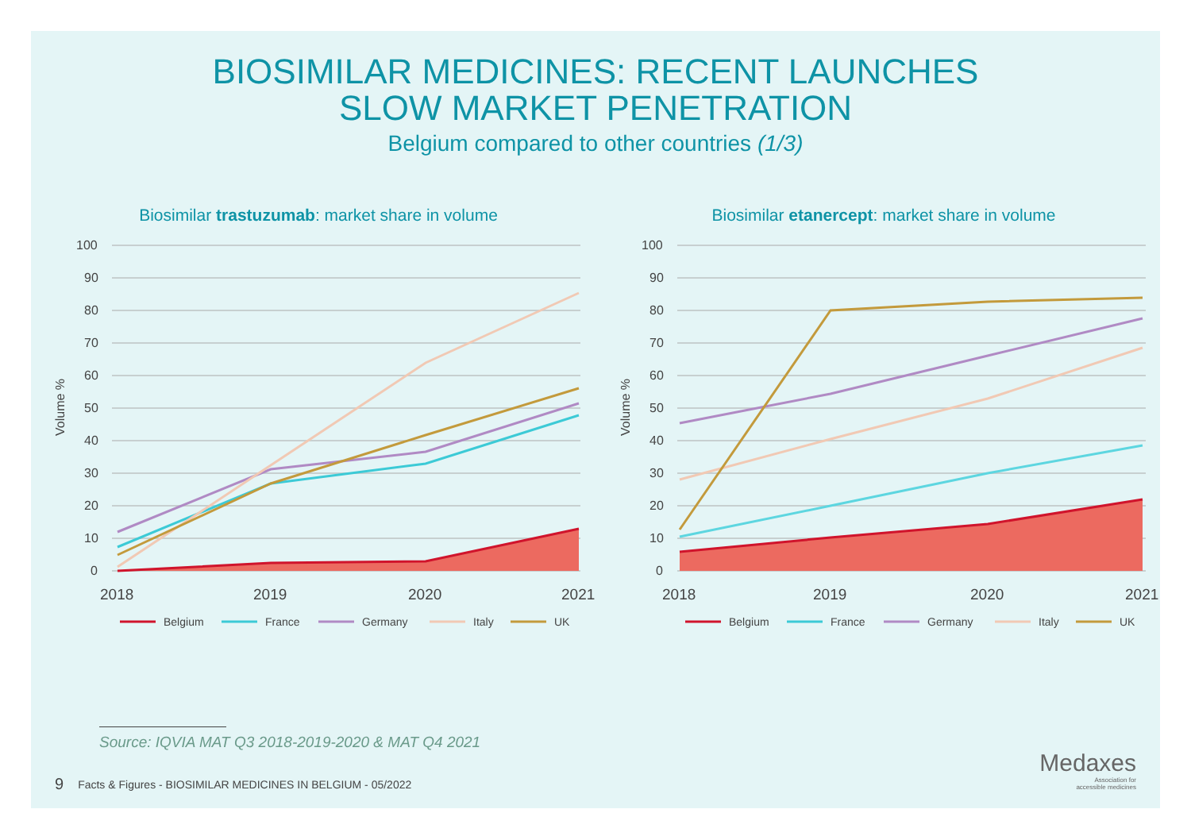BIOSIMILAR MEDICINES: RECENT LAUNCHES
SLOW MARKET PENETRATION
Belgium compared to other countries (1/3)
Biosimilar trastuzumab: market share in volume
100
90
80
70
60
50
40
30
20
10
0
Volume %
2018
2019
2020
2021
Belgium
France
Germany
Italy
UK
Biosimilar etanercept: market share in volume
100
90
80
70
60
50
40
30
20
10
0
Volume %
2018
2019
2020
2021
Belgium
France
Germany
Italy
UK
Source: IQVIA MAT Q3 2018-2019-2020 & MAT Q4 2021
9 Facts & Figures - BIOSIMILAR MEDICINES IN BELGIUM - 05/2022
Medaxes
Association for
accessible medicines